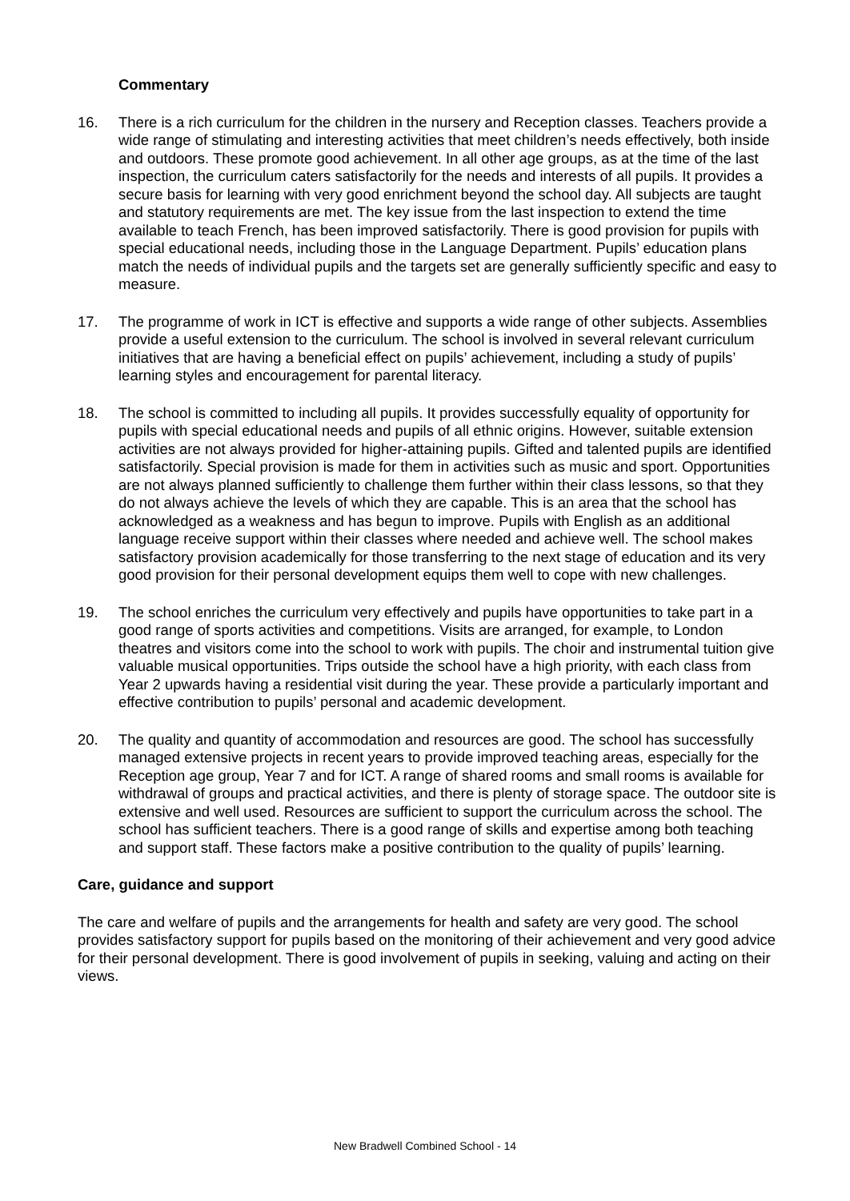Commentary
16. There is a rich curriculum for the children in the nursery and Reception classes. Teachers provide a wide range of stimulating and interesting activities that meet children’s needs effectively, both inside and outdoors. These promote good achievement. In all other age groups, as at the time of the last inspection, the curriculum caters satisfactorily for the needs and interests of all pupils. It provides a secure basis for learning with very good enrichment beyond the school day. All subjects are taught and statutory requirements are met. The key issue from the last inspection to extend the time available to teach French, has been improved satisfactorily. There is good provision for pupils with special educational needs, including those in the Language Department. Pupils’ education plans match the needs of individual pupils and the targets set are generally sufficiently specific and easy to measure.
17. The programme of work in ICT is effective and supports a wide range of other subjects. Assemblies provide a useful extension to the curriculum. The school is involved in several relevant curriculum initiatives that are having a beneficial effect on pupils’ achievement, including a study of pupils’ learning styles and encouragement for parental literacy.
18. The school is committed to including all pupils. It provides successfully equality of opportunity for pupils with special educational needs and pupils of all ethnic origins. However, suitable extension activities are not always provided for higher-attaining pupils. Gifted and talented pupils are identified satisfactorily. Special provision is made for them in activities such as music and sport. Opportunities are not always planned sufficiently to challenge them further within their class lessons, so that they do not always achieve the levels of which they are capable. This is an area that the school has acknowledged as a weakness and has begun to improve. Pupils with English as an additional language receive support within their classes where needed and achieve well. The school makes satisfactory provision academically for those transferring to the next stage of education and its very good provision for their personal development equips them well to cope with new challenges.
19. The school enriches the curriculum very effectively and pupils have opportunities to take part in a good range of sports activities and competitions. Visits are arranged, for example, to London theatres and visitors come into the school to work with pupils. The choir and instrumental tuition give valuable musical opportunities. Trips outside the school have a high priority, with each class from Year 2 upwards having a residential visit during the year. These provide a particularly important and effective contribution to pupils’ personal and academic development.
20. The quality and quantity of accommodation and resources are good. The school has successfully managed extensive projects in recent years to provide improved teaching areas, especially for the Reception age group, Year 7 and for ICT. A range of shared rooms and small rooms is available for withdrawal of groups and practical activities, and there is plenty of storage space. The outdoor site is extensive and well used. Resources are sufficient to support the curriculum across the school. The school has sufficient teachers. There is a good range of skills and expertise among both teaching and support staff. These factors make a positive contribution to the quality of pupils’ learning.
Care, guidance and support
The care and welfare of pupils and the arrangements for health and safety are very good. The school provides satisfactory support for pupils based on the monitoring of their achievement and very good advice for their personal development. There is good involvement of pupils in seeking, valuing and acting on their views.
New Bradwell Combined School - 14